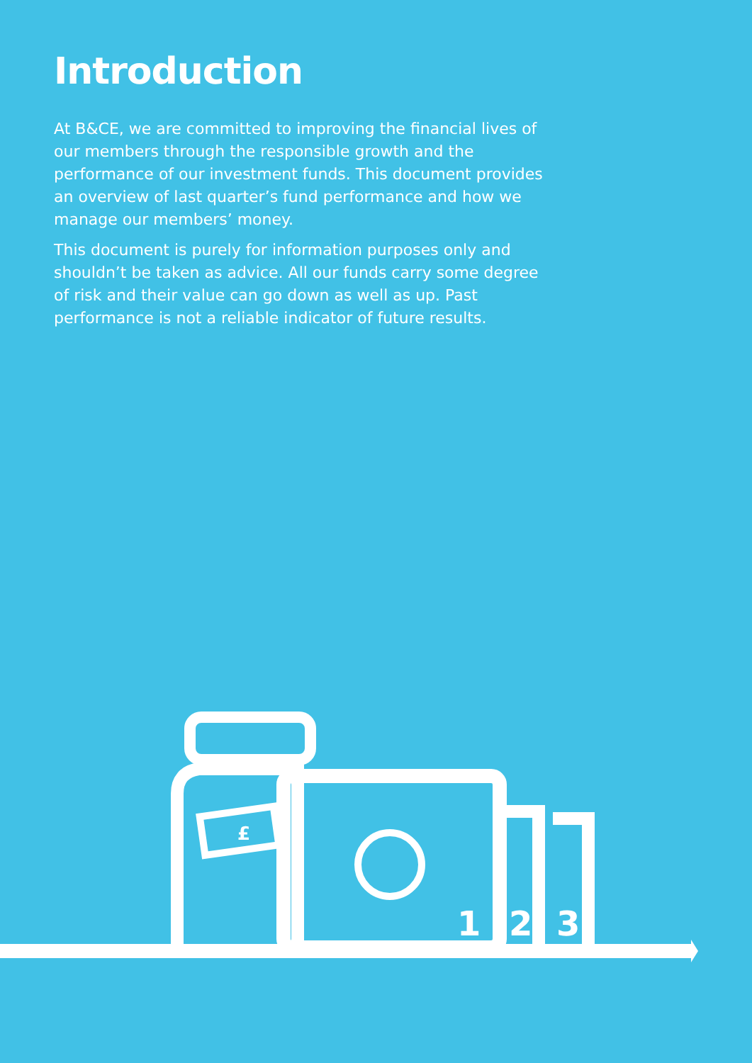Introduction
At B&CE, we are committed to improving the financial lives of our members through the responsible growth and the performance of our investment funds. This document provides an overview of last quarter’s fund performance and how we manage our members’ money.
This document is purely for information purposes only and shouldn’t be taken as advice. All our funds carry some degree of risk and their value can go down as well as up. Past performance is not a reliable indicator of future results.
£
1
2
3